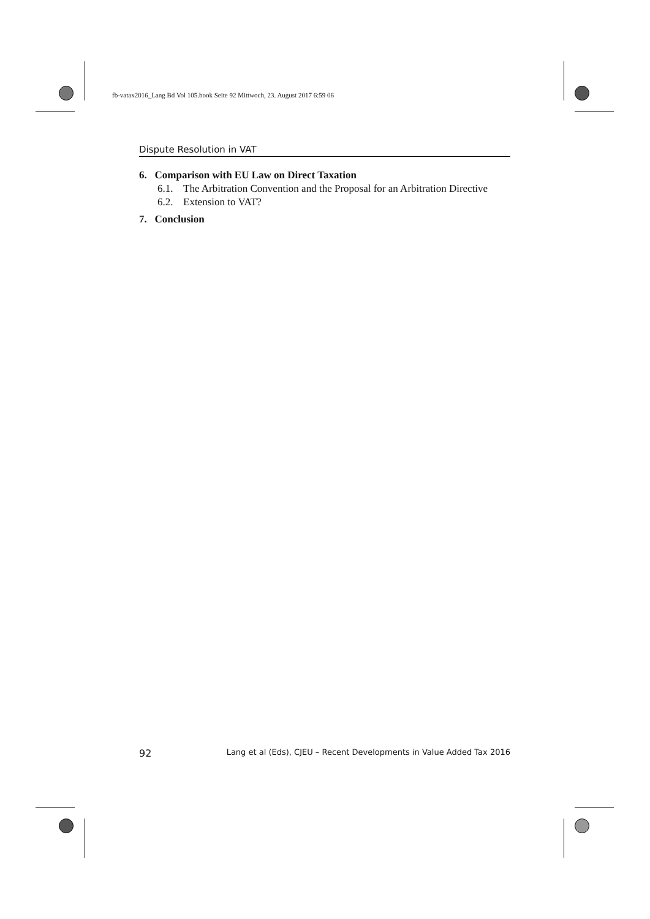fb-vatax2016_Lang Bd Vol 105.book Seite 92 Mittwoch, 23. August 2017 6:59 06
Dispute Resolution in VAT
6. Comparison with EU Law on Direct Taxation
6.1. The Arbitration Convention and the Proposal for an Arbitration Directive
6.2. Extension to VAT?
7. Conclusion
92 Lang et al (Eds), CJEU – Recent Developments in Value Added Tax 2016